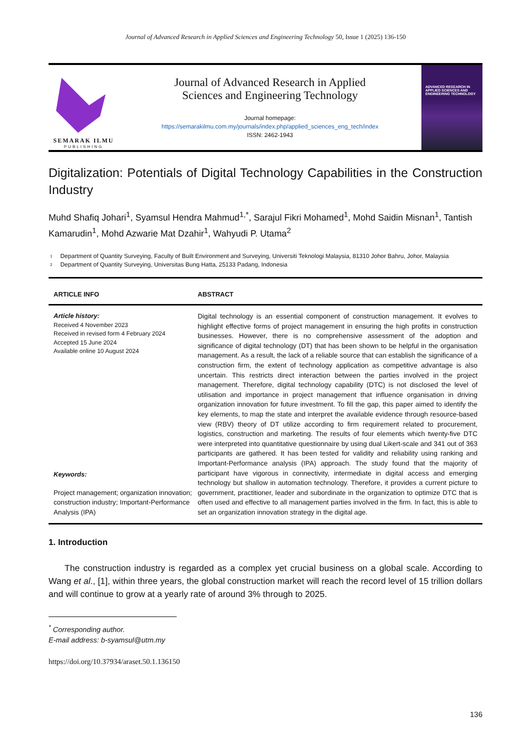Journal of Advanced Research in Applied Sciences and Engineering Technology 50, Issue 1 (2025) 136-150
SEMARAK ILMU
PUBLISHING
Journal of Advanced Research in Applied
Sciences and Engineering Technology
Journal homepage:
https://semarakilmu.com.my/journals/index.php/applied_sciences_eng_tech/index
ISSN: 2462-1943
ADVANCED RESEARCH IN APPLIED SCIENCES AND ENGINEERING TECHNOLOGY
Digitalization: Potentials of Digital Technology Capabilities in the Construction Industry
Muhd Shafiq Johari<sup>1</sup>, Syamsul Hendra Mahmud<sup>1,*</sup>, Sarajul Fikri Mohamed<sup>1</sup>, Mohd Saidin Misnan<sup>1</sup>, Tantish Kamarudin<sup>1</sup>, Mohd Azwarie Mat Dzahir<sup>1</sup>, Wahyudi P. Utama<sup>2</sup>
<sup>1</sup> Department of Quantity Surveying, Faculty of Built Environment and Surveying, Universiti Teknologi Malaysia, 81310 Johor Bahru, Johor, Malaysia
<sup>2</sup> Department of Quantity Surveying, Universitas Bung Hatta, 25133 Padang, Indonesia
ARTICLE INFO ABSTRACT
Article history:
Received 4 November 2023
Received in revised form 4 February 2024
Accepted 15 June 2024
Available online 10 August 2024
Keywords:
Project management; organization innovation; construction industry; Important-Performance Analysis (IPA)
Digital technology is an essential component of construction management. It evolves to highlight effective forms of project management in ensuring the high profits in construction businesses. However, there is no comprehensive assessment of the adoption and significance of digital technology (DT) that has been shown to be helpful in the organisation management. As a result, the lack of a reliable source that can establish the significance of a construction firm, the extent of technology application as competitive advantage is also uncertain. This restricts direct interaction between the parties involved in the project management. Therefore, digital technology capability (DTC) is not disclosed the level of utilisation and importance in project management that influence organisation in driving organization innovation for future investment. To fill the gap, this paper aimed to identify the key elements, to map the state and interpret the available evidence through resource-based view (RBV) theory of DT utilize according to firm requirement related to procurement, logistics, construction and marketing. The results of four elements which twenty-five DTC were interpreted into quantitative questionnaire by using dual Likert-scale and 341 out of 363 participants are gathered. It has been tested for validity and reliability using ranking and Important-Performance analysis (IPA) approach. The study found that the majority of participant have vigorous in connectivity, intermediate in digital access and emerging technology but shallow in automation technology. Therefore, it provides a current picture to government, practitioner, leader and subordinate in the organization to optimize DTC that is often used and effective to all management parties involved in the firm. In fact, this is able to set an organization innovation strategy in the digital age.
1. Introduction
The construction industry is regarded as a complex yet crucial business on a global scale. According to Wang et al., [1], within three years, the global construction market will reach the record level of 15 trillion dollars and will continue to grow at a yearly rate of around 3% through to 2025.
<sup>*</sup> Corresponding author.
E-mail address: b-syamsul@utm.my
https://doi.org/10.37934/araset.50.1.136150
136